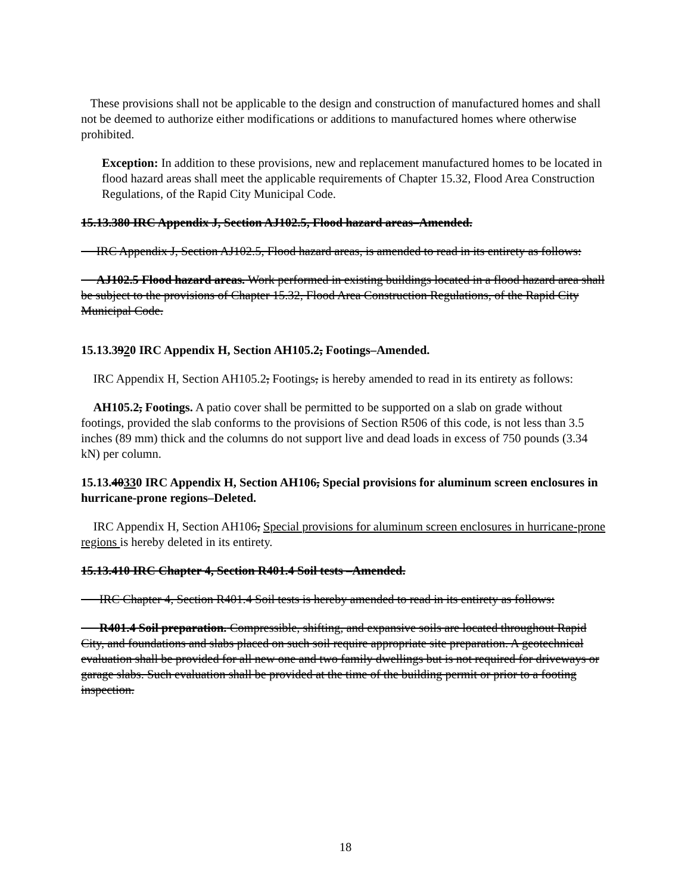These provisions shall not be applicable to the design and construction of manufactured homes and shall not be deemed to authorize either modifications or additions to manufactured homes where otherwise prohibited.
Exception: In addition to these provisions, new and replacement manufactured homes to be located in flood hazard areas shall meet the applicable requirements of Chapter 15.32, Flood Area Construction Regulations, of the Rapid City Municipal Code.
15.13.380 IRC Appendix J, Section AJ102.5, Flood hazard areas–Amended.
IRC Appendix J, Section AJ102.5, Flood hazard areas, is amended to read in its entirety as follows:
AJ102.5 Flood hazard areas. Work performed in existing buildings located in a flood hazard area shall be subject to the provisions of Chapter 15.32, Flood Area Construction Regulations, of the Rapid City Municipal Code.
15.13.3920 IRC Appendix H, Section AH105.2, Footings–Amended.
IRC Appendix H, Section AH105.2, Footings, is hereby amended to read in its entirety as follows:
AH105.2, Footings. A patio cover shall be permitted to be supported on a slab on grade without footings, provided the slab conforms to the provisions of Section R506 of this code, is not less than 3.5 inches (89 mm) thick and the columns do not support live and dead loads in excess of 750 pounds (3.34 kN) per column.
15.13.40330 IRC Appendix H, Section AH106, Special provisions for aluminum screen enclosures in hurricane-prone regions–Deleted.
IRC Appendix H, Section AH106, Special provisions for aluminum screen enclosures in hurricane-prone regions is hereby deleted in its entirety.
15.13.410 IRC Chapter 4, Section R401.4 Soil tests –Amended.
IRC Chapter 4, Section R401.4 Soil tests is hereby amended to read in its entirety as follows:
R401.4 Soil preparation. Compressible, shifting, and expansive soils are located throughout Rapid City, and foundations and slabs placed on such soil require appropriate site preparation. A geotechnical evaluation shall be provided for all new one and two family dwellings but is not required for driveways or garage slabs. Such evaluation shall be provided at the time of the building permit or prior to a footing inspection.
18